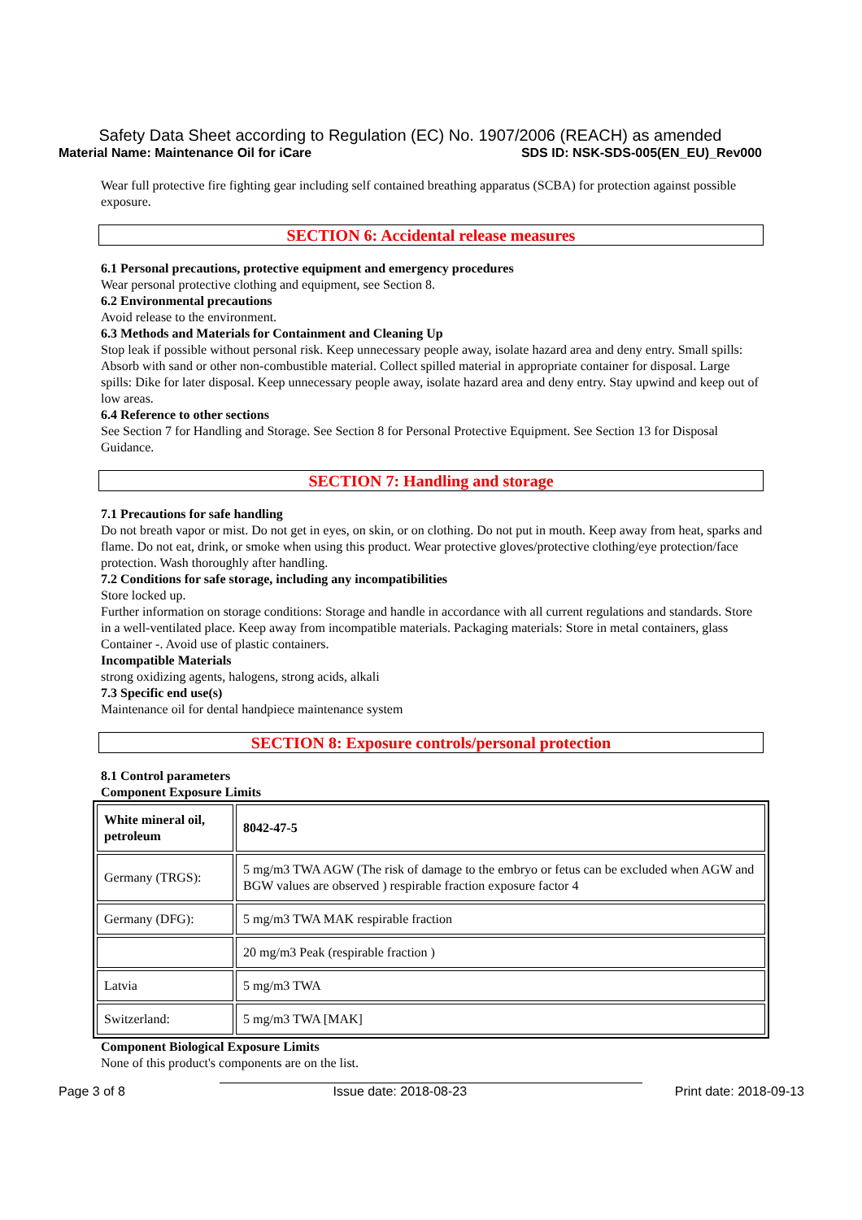Safety Data Sheet according to Regulation (EC) No. 1907/2006 (REACH) as amended
Material Name: Maintenance Oil for iCare SDS ID: NSK-SDS-005(EN_EU)_Rev000
Wear full protective fire fighting gear including self contained breathing apparatus (SCBA) for protection against possible exposure.
SECTION 6: Accidental release measures
6.1 Personal precautions, protective equipment and emergency procedures
Wear personal protective clothing and equipment, see Section 8.
6.2 Environmental precautions
Avoid release to the environment.
6.3 Methods and Materials for Containment and Cleaning Up
Stop leak if possible without personal risk. Keep unnecessary people away, isolate hazard area and deny entry. Small spills: Absorb with sand or other non-combustible material. Collect spilled material in appropriate container for disposal. Large spills: Dike for later disposal. Keep unnecessary people away, isolate hazard area and deny entry. Stay upwind and keep out of low areas.
6.4 Reference to other sections
See Section 7 for Handling and Storage. See Section 8 for Personal Protective Equipment. See Section 13 for Disposal Guidance.
SECTION 7: Handling and storage
7.1 Precautions for safe handling
Do not breath vapor or mist. Do not get in eyes, on skin, or on clothing. Do not put in mouth. Keep away from heat, sparks and flame. Do not eat, drink, or smoke when using this product. Wear protective gloves/protective clothing/eye protection/face protection. Wash thoroughly after handling.
7.2 Conditions for safe storage, including any incompatibilities
Store locked up.
Further information on storage conditions: Storage and handle in accordance with all current regulations and standards. Store in a well-ventilated place. Keep away from incompatible materials. Packaging materials: Store in metal containers, glass Container -. Avoid use of plastic containers.
Incompatible Materials
strong oxidizing agents, halogens, strong acids, alkali
7.3 Specific end use(s)
Maintenance oil for dental handpiece maintenance system
SECTION 8: Exposure controls/personal protection
8.1 Control parameters
Component Exposure Limits
| White mineral oil, petroleum | 8042-47-5 |
| Germany (TRGS): | 5 mg/m3 TWA AGW (The risk of damage to the embryo or fetus can be excluded when AGW and BGW values are observed ) respirable fraction exposure factor 4 |
| Germany (DFG): | 5 mg/m3 TWA MAK respirable fraction |
| | 20 mg/m3 Peak (respirable fraction ) |
| Latvia | 5 mg/m3 TWA |
| Switzerland: | 5 mg/m3 TWA [MAK] |
Component Biological Exposure Limits
None of this product's components are on the list.
Page 3 of 8 Issue date: 2018-08-23 Print date: 2018-09-13